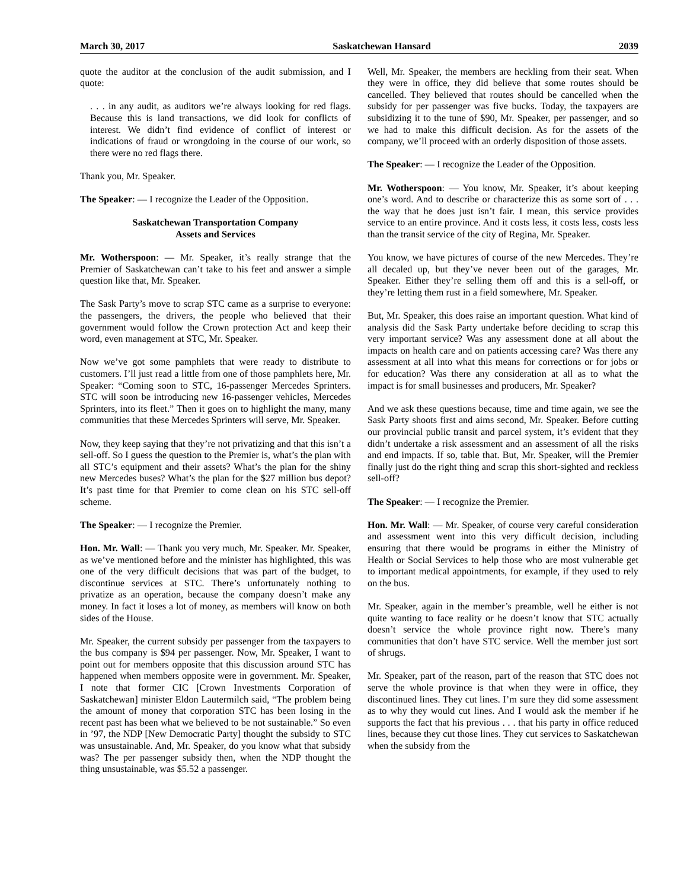March 30, 2017 Saskatchewan Hansard 2039
quote the auditor at the conclusion of the audit submission, and I quote:
. . . in any audit, as auditors we’re always looking for red flags. Because this is land transactions, we did look for conflicts of interest. We didn’t find evidence of conflict of interest or indications of fraud or wrongdoing in the course of our work, so there were no red flags there.
Thank you, Mr. Speaker.
The Speaker: — I recognize the Leader of the Opposition.
Saskatchewan Transportation Company
Assets and Services
Mr. Wotherspoon: — Mr. Speaker, it’s really strange that the Premier of Saskatchewan can’t take to his feet and answer a simple question like that, Mr. Speaker.
The Sask Party’s move to scrap STC came as a surprise to everyone: the passengers, the drivers, the people who believed that their government would follow the Crown protection Act and keep their word, even management at STC, Mr. Speaker.
Now we’ve got some pamphlets that were ready to distribute to customers. I’ll just read a little from one of those pamphlets here, Mr. Speaker: “Coming soon to STC, 16-passenger Mercedes Sprinters. STC will soon be introducing new 16-passenger vehicles, Mercedes Sprinters, into its fleet.” Then it goes on to highlight the many, many communities that these Mercedes Sprinters will serve, Mr. Speaker.
Now, they keep saying that they’re not privatizing and that this isn’t a sell-off. So I guess the question to the Premier is, what’s the plan with all STC’s equipment and their assets? What’s the plan for the shiny new Mercedes buses? What’s the plan for the $27 million bus depot? It’s past time for that Premier to come clean on his STC sell-off scheme.
The Speaker: — I recognize the Premier.
Hon. Mr. Wall: — Thank you very much, Mr. Speaker. Mr. Speaker, as we’ve mentioned before and the minister has highlighted, this was one of the very difficult decisions that was part of the budget, to discontinue services at STC. There’s unfortunately nothing to privatize as an operation, because the company doesn’t make any money. In fact it loses a lot of money, as members will know on both sides of the House.
Mr. Speaker, the current subsidy per passenger from the taxpayers to the bus company is $94 per passenger. Now, Mr. Speaker, I want to point out for members opposite that this discussion around STC has happened when members opposite were in government. Mr. Speaker, I note that former CIC [Crown Investments Corporation of Saskatchewan] minister Eldon Lautermilch said, “The problem being the amount of money that corporation STC has been losing in the recent past has been what we believed to be not sustainable.” So even in ’97, the NDP [New Democratic Party] thought the subsidy to STC was unsustainable. And, Mr. Speaker, do you know what that subsidy was? The per passenger subsidy then, when the NDP thought the thing unsustainable, was $5.52 a passenger.
Well, Mr. Speaker, the members are heckling from their seat. When they were in office, they did believe that some routes should be cancelled. They believed that routes should be cancelled when the subsidy for per passenger was five bucks. Today, the taxpayers are subsidizing it to the tune of $90, Mr. Speaker, per passenger, and so we had to make this difficult decision. As for the assets of the company, we’ll proceed with an orderly disposition of those assets.
The Speaker: — I recognize the Leader of the Opposition.
Mr. Wotherspoon: — You know, Mr. Speaker, it’s about keeping one’s word. And to describe or characterize this as some sort of . . . the way that he does just isn’t fair. I mean, this service provides service to an entire province. And it costs less, it costs less, costs less than the transit service of the city of Regina, Mr. Speaker.
You know, we have pictures of course of the new Mercedes. They’re all decaled up, but they’ve never been out of the garages, Mr. Speaker. Either they’re selling them off and this is a sell-off, or they’re letting them rust in a field somewhere, Mr. Speaker.
But, Mr. Speaker, this does raise an important question. What kind of analysis did the Sask Party undertake before deciding to scrap this very important service? Was any assessment done at all about the impacts on health care and on patients accessing care? Was there any assessment at all into what this means for corrections or for jobs or for education? Was there any consideration at all as to what the impact is for small businesses and producers, Mr. Speaker?
And we ask these questions because, time and time again, we see the Sask Party shoots first and aims second, Mr. Speaker. Before cutting our provincial public transit and parcel system, it’s evident that they didn’t undertake a risk assessment and an assessment of all the risks and end impacts. If so, table that. But, Mr. Speaker, will the Premier finally just do the right thing and scrap this short-sighted and reckless sell-off?
The Speaker: — I recognize the Premier.
Hon. Mr. Wall: — Mr. Speaker, of course very careful consideration and assessment went into this very difficult decision, including ensuring that there would be programs in either the Ministry of Health or Social Services to help those who are most vulnerable get to important medical appointments, for example, if they used to rely on the bus.
Mr. Speaker, again in the member’s preamble, well he either is not quite wanting to face reality or he doesn’t know that STC actually doesn’t service the whole province right now. There’s many communities that don’t have STC service. Well the member just sort of shrugs.
Mr. Speaker, part of the reason, part of the reason that STC does not serve the whole province is that when they were in office, they discontinued lines. They cut lines. I’m sure they did some assessment as to why they would cut lines. And I would ask the member if he supports the fact that his previous . . . that his party in office reduced lines, because they cut those lines. They cut services to Saskatchewan when the subsidy from the